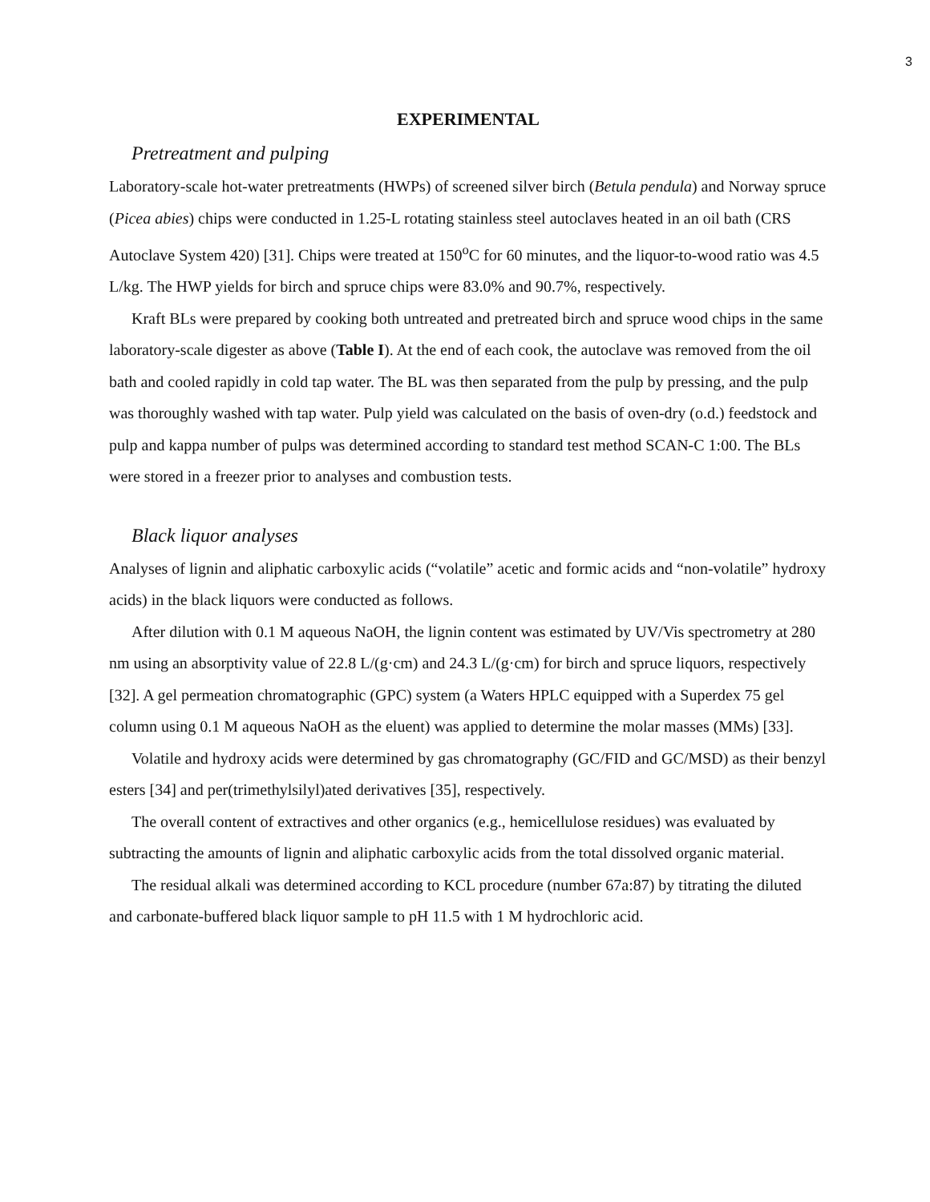3
EXPERIMENTAL
Pretreatment and pulping
Laboratory-scale hot-water pretreatments (HWPs) of screened silver birch (Betula pendula) and Norway spruce (Picea abies) chips were conducted in 1.25-L rotating stainless steel autoclaves heated in an oil bath (CRS Autoclave System 420) [31]. Chips were treated at 150<sup>o</sup>C for 60 minutes, and the liquor-to-wood ratio was 4.5 L/kg. The HWP yields for birch and spruce chips were 83.0% and 90.7%, respectively.
Kraft BLs were prepared by cooking both untreated and pretreated birch and spruce wood chips in the same laboratory-scale digester as above (Table I). At the end of each cook, the autoclave was removed from the oil bath and cooled rapidly in cold tap water. The BL was then separated from the pulp by pressing, and the pulp was thoroughly washed with tap water. Pulp yield was calculated on the basis of oven-dry (o.d.) feedstock and pulp and kappa number of pulps was determined according to standard test method SCAN-C 1:00. The BLs were stored in a freezer prior to analyses and combustion tests.
Black liquor analyses
Analyses of lignin and aliphatic carboxylic acids (“volatile” acetic and formic acids and “non-volatile” hydroxy acids) in the black liquors were conducted as follows.
After dilution with 0.1 M aqueous NaOH, the lignin content was estimated by UV/Vis spectrometry at 280 nm using an absorptivity value of 22.8 L/(g·cm) and 24.3 L/(g·cm) for birch and spruce liquors, respectively [32]. A gel permeation chromatographic (GPC) system (a Waters HPLC equipped with a Superdex 75 gel column using 0.1 M aqueous NaOH as the eluent) was applied to determine the molar masses (MMs) [33].
Volatile and hydroxy acids were determined by gas chromatography (GC/FID and GC/MSD) as their benzyl esters [34] and per(trimethylsilyl)ated derivatives [35], respectively.
The overall content of extractives and other organics (e.g., hemicellulose residues) was evaluated by subtracting the amounts of lignin and aliphatic carboxylic acids from the total dissolved organic material.
The residual alkali was determined according to KCL procedure (number 67a:87) by titrating the diluted and carbonate-buffered black liquor sample to pH 11.5 with 1 M hydrochloric acid.